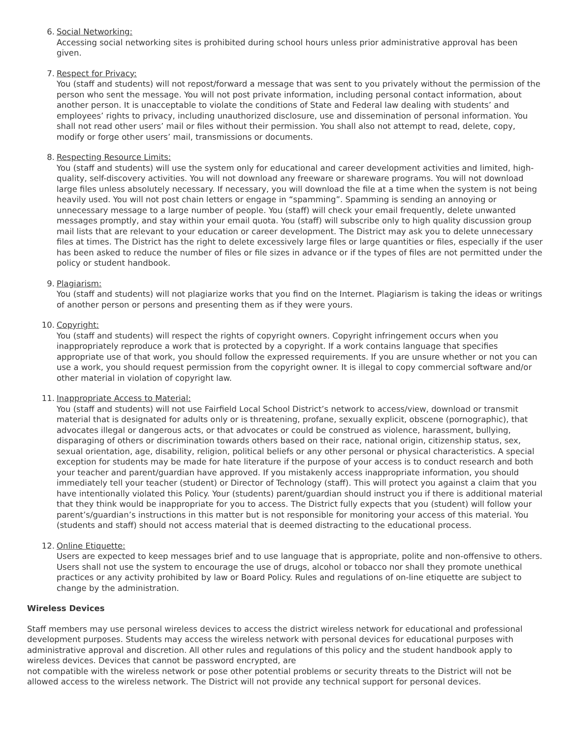6. Social Networking:
Accessing social networking sites is prohibited during school hours unless prior administrative approval has been given.
7. Respect for Privacy:
You (staff and students) will not repost/forward a message that was sent to you privately without the permission of the person who sent the message. You will not post private information, including personal contact information, about another person. It is unacceptable to violate the conditions of State and Federal law dealing with students’ and employees’ rights to privacy, including unauthorized disclosure, use and dissemination of personal information. You shall not read other users’ mail or files without their permission. You shall also not attempt to read, delete, copy, modify or forge other users’ mail, transmissions or documents.
8. Respecting Resource Limits:
You (staff and students) will use the system only for educational and career development activities and limited, high-quality, self-discovery activities. You will not download any freeware or shareware programs. You will not download large files unless absolutely necessary. If necessary, you will download the file at a time when the system is not being heavily used. You will not post chain letters or engage in “spamming”. Spamming is sending an annoying or unnecessary message to a large number of people. You (staff) will check your email frequently, delete unwanted messages promptly, and stay within your email quota. You (staff) will subscribe only to high quality discussion group mail lists that are relevant to your education or career development. The District may ask you to delete unnecessary files at times. The District has the right to delete excessively large files or large quantities or files, especially if the user has been asked to reduce the number of files or file sizes in advance or if the types of files are not permitted under the policy or student handbook.
9. Plagiarism:
You (staff and students) will not plagiarize works that you find on the Internet. Plagiarism is taking the ideas or writings of another person or persons and presenting them as if they were yours.
10. Copyright:
You (staff and students) will respect the rights of copyright owners. Copyright infringement occurs when you inappropriately reproduce a work that is protected by a copyright. If a work contains language that specifies appropriate use of that work, you should follow the expressed requirements. If you are unsure whether or not you can use a work, you should request permission from the copyright owner. It is illegal to copy commercial software and/or other material in violation of copyright law.
11. Inappropriate Access to Material:
You (staff and students) will not use Fairfield Local School District’s network to access/view, download or transmit material that is designated for adults only or is threatening, profane, sexually explicit, obscene (pornographic), that advocates illegal or dangerous acts, or that advocates or could be construed as violence, harassment, bullying, disparaging of others or discrimination towards others based on their race, national origin, citizenship status, sex, sexual orientation, age, disability, religion, political beliefs or any other personal or physical characteristics. A special exception for students may be made for hate literature if the purpose of your access is to conduct research and both your teacher and parent/guardian have approved. If you mistakenly access inappropriate information, you should immediately tell your teacher (student) or Director of Technology (staff). This will protect you against a claim that you have intentionally violated this Policy. Your (students) parent/guardian should instruct you if there is additional material that they think would be inappropriate for you to access. The District fully expects that you (student) will follow your parent’s/guardian’s instructions in this matter but is not responsible for monitoring your access of this material. You (students and staff) should not access material that is deemed distracting to the educational process.
12. Online Etiquette:
Users are expected to keep messages brief and to use language that is appropriate, polite and non-offensive to others. Users shall not use the system to encourage the use of drugs, alcohol or tobacco nor shall they promote unethical practices or any activity prohibited by law or Board Policy. Rules and regulations of on-line etiquette are subject to change by the administration.
Wireless Devices
Staff members may use personal wireless devices to access the district wireless network for educational and professional development purposes. Students may access the wireless network with personal devices for educational purposes with administrative approval and discretion. All other rules and regulations of this policy and the student handbook apply to wireless devices. Devices that cannot be password encrypted, are
not compatible with the wireless network or pose other potential problems or security threats to the District will not be allowed access to the wireless network. The District will not provide any technical support for personal devices.